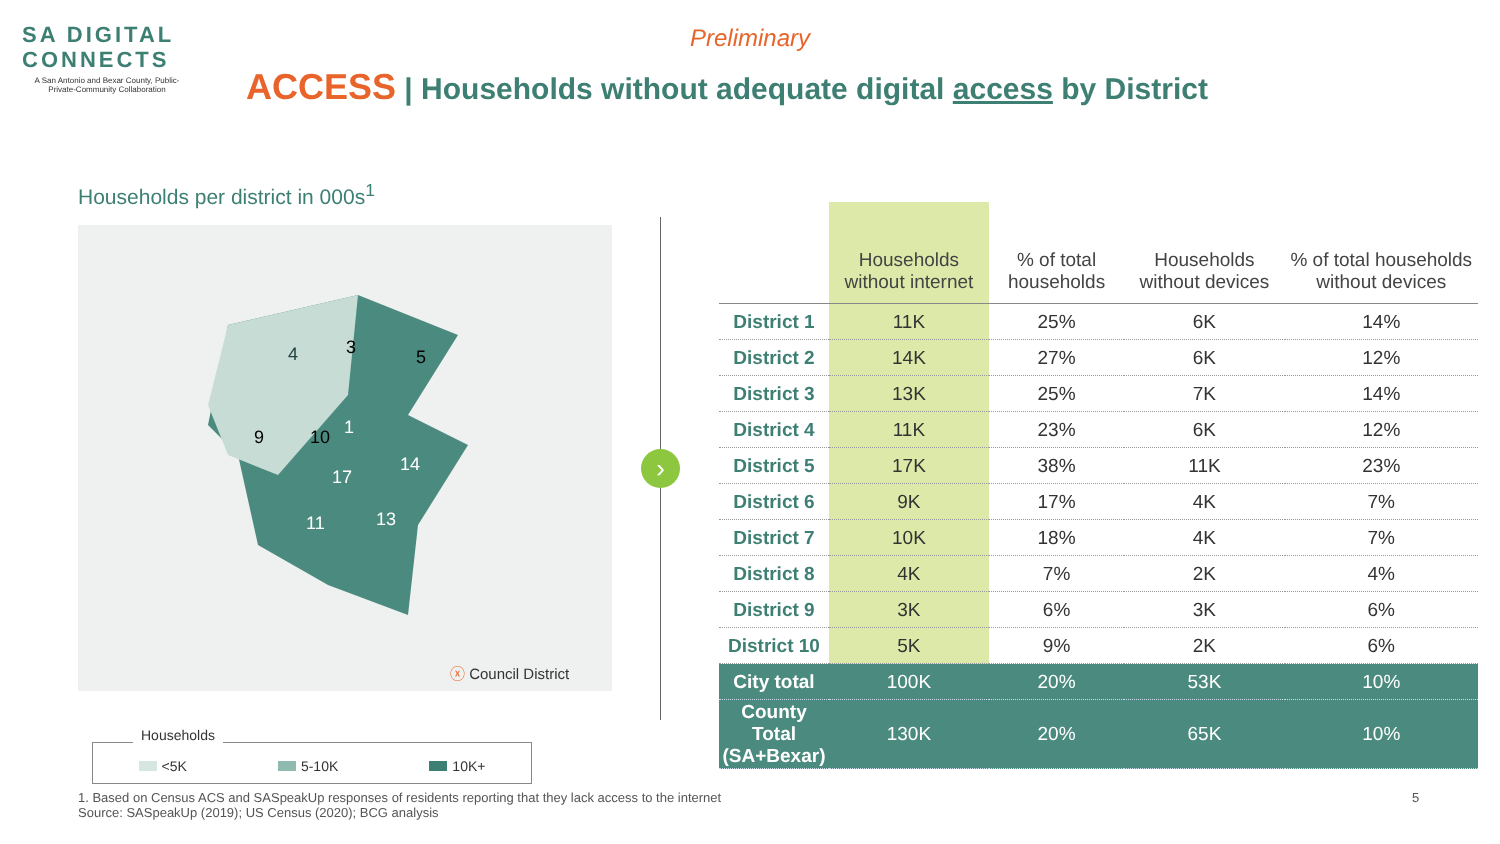SA DIGITAL CONNECTS
A San Antonio and Bexar County, Public-Private-Community Collaboration
Preliminary
ACCESS | Households without adequate digital access by District
Households per district in 000s<sup>1</sup>
4
3
5
9
10
1
14
17
11
13
ⓧ Council District
Households
<5K 5-10K 10K+
›
| | Households without internet | % of total households | Households without devices | % of total households without devices |
| --- | --- | --- | --- | --- |
| District 1 | 11K | 25% | 6K | 14% |
| District 2 | 14K | 27% | 6K | 12% |
| District 3 | 13K | 25% | 7K | 14% |
| District 4 | 11K | 23% | 6K | 12% |
| District 5 | 17K | 38% | 11K | 23% |
| District 6 | 9K | 17% | 4K | 7% |
| District 7 | 10K | 18% | 4K | 7% |
| District 8 | 4K | 7% | 2K | 4% |
| District 9 | 3K | 6% | 3K | 6% |
| District 10 | 5K | 9% | 2K | 6% |
| City total | 100K | 20% | 53K | 10% |
| County Total (SA+Bexar) | 130K | 20% | 65K | 10% |
1. Based on Census ACS and SASpeakUp responses of residents reporting that they lack access to the internet
Source: SASpeakUp (2019); US Census (2020); BCG analysis
5